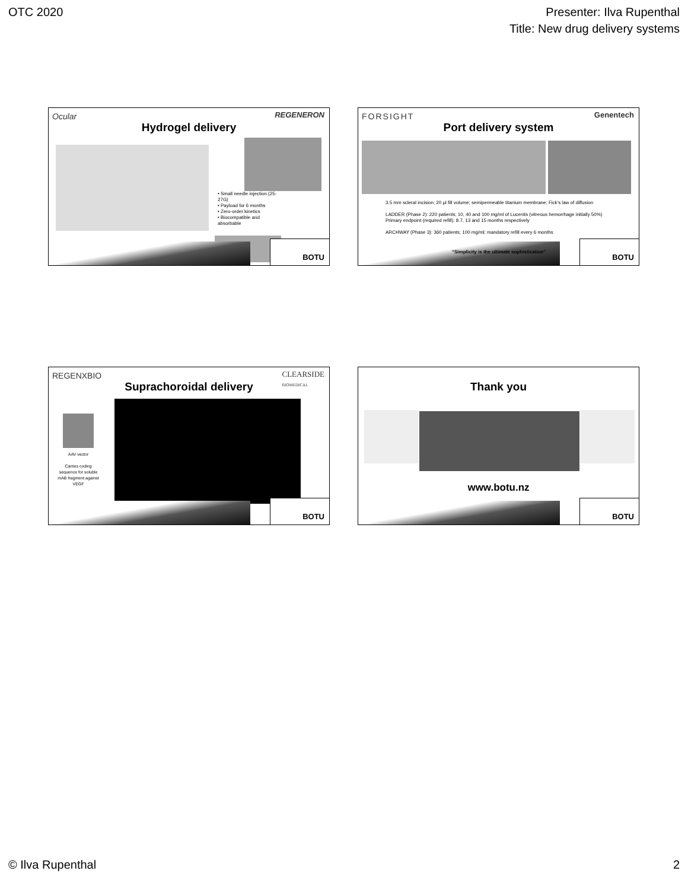OTC 2020 Presenter: Ilva Rupenthal
Title: New drug delivery systems
Ocular REGENERON
Hydrogel delivery
• Small needle injection (25-27G)
• Payload for 6 months
• Zero-order kinetics
• Biocompatible and absorbable
BOTU
FORSIGHT Genentech
Port delivery system
3.5 mm scleral incision; 20 µl fill volume; semipermeable titanium membrane; Fick's law of diffusion
LADDER (Phase 2): 220 patients; 10, 40 and 100 mg/ml of Lucentis (vitreous hemorrhage initially 50%)
Primary endpoint (required refill): 8.7, 13 and 15 months respectively
ARCHWAY (Phase 3): 360 patients; 100 mg/ml; mandatory refill every 6 months
BOTU
“Simplicity is the ultimate sophistication”
REGENXBIO
CLEARSIDE
BIOMEDICAL
Suprachoroidal delivery
AAV vector
Carries coding sequence for soluble mAB fragment against VEGF
BOTU
Thank you
www.botu.nz
BOTU
© Ilva Rupenthal 2